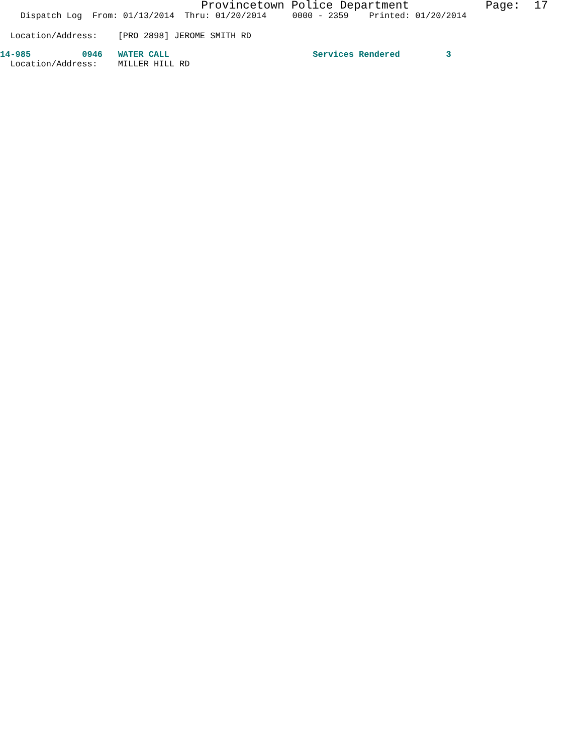Provincetown Police Department Page: 17
Dispatch Log From: 01/13/2014 Thru: 01/20/2014 0000 - 2359 Printed: 01/20/2014
Location/Address: [PRO 2898] JEROME SMITH RD
14-985 0946 WATER CALL Services Rendered 3
Location/Address: MILLER HILL RD